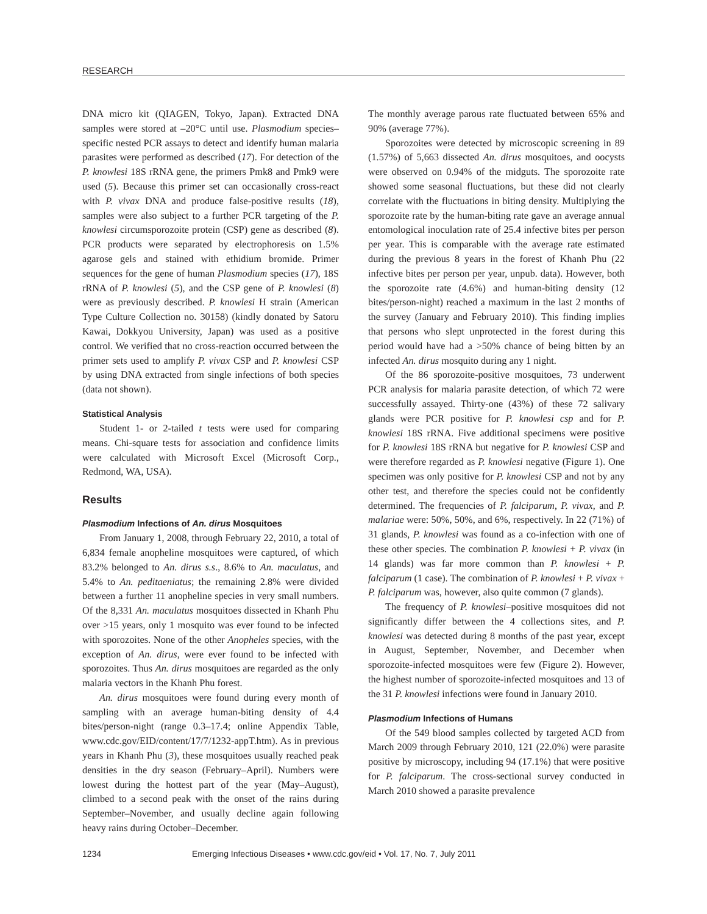RESEARCH
DNA micro kit (QIAGEN, Tokyo, Japan). Extracted DNA samples were stored at –20°C until use. Plasmodium species–specific nested PCR assays to detect and identify human malaria parasites were performed as described (17). For detection of the P. knowlesi 18S rRNA gene, the primers Pmk8 and Pmk9 were used (5). Because this primer set can occasionally cross-react with P. vivax DNA and produce false-positive results (18), samples were also subject to a further PCR targeting of the P. knowlesi circumsporozoite protein (CSP) gene as described (8). PCR products were separated by electrophoresis on 1.5% agarose gels and stained with ethidium bromide. Primer sequences for the gene of human Plasmodium species (17), 18S rRNA of P. knowlesi (5), and the CSP gene of P. knowlesi (8) were as previously described. P. knowlesi H strain (American Type Culture Collection no. 30158) (kindly donated by Satoru Kawai, Dokkyou University, Japan) was used as a positive control. We verified that no cross-reaction occurred between the primer sets used to amplify P. vivax CSP and P. knowlesi CSP by using DNA extracted from single infections of both species (data not shown).
Statistical Analysis
Student 1- or 2-tailed t tests were used for comparing means. Chi-square tests for association and confidence limits were calculated with Microsoft Excel (Microsoft Corp., Redmond, WA, USA).
Results
Plasmodium Infections of An. dirus Mosquitoes
From January 1, 2008, through February 22, 2010, a total of 6,834 female anopheline mosquitoes were captured, of which 83.2% belonged to An. dirus s.s., 8.6% to An. maculatus, and 5.4% to An. peditaeniatus; the remaining 2.8% were divided between a further 11 anopheline species in very small numbers. Of the 8,331 An. maculatus mosquitoes dissected in Khanh Phu over >15 years, only 1 mosquito was ever found to be infected with sporozoites. None of the other Anopheles species, with the exception of An. dirus, were ever found to be infected with sporozoites. Thus An. dirus mosquitoes are regarded as the only malaria vectors in the Khanh Phu forest.
An. dirus mosquitoes were found during every month of sampling with an average human-biting density of 4.4 bites/person-night (range 0.3–17.4; online Appendix Table, www.cdc.gov/EID/content/17/7/1232-appT.htm). As in previous years in Khanh Phu (3), these mosquitoes usually reached peak densities in the dry season (February–April). Numbers were lowest during the hottest part of the year (May–August), climbed to a second peak with the onset of the rains during September–November, and usually decline again following heavy rains during October–December.
The monthly average parous rate fluctuated between 65% and 90% (average 77%).
Sporozoites were detected by microscopic screening in 89 (1.57%) of 5,663 dissected An. dirus mosquitoes, and oocysts were observed on 0.94% of the midguts. The sporozoite rate showed some seasonal fluctuations, but these did not clearly correlate with the fluctuations in biting density. Multiplying the sporozoite rate by the human-biting rate gave an average annual entomological inoculation rate of 25.4 infective bites per person per year. This is comparable with the average rate estimated during the previous 8 years in the forest of Khanh Phu (22 infective bites per person per year, unpub. data). However, both the sporozoite rate (4.6%) and human-biting density (12 bites/person-night) reached a maximum in the last 2 months of the survey (January and February 2010). This finding implies that persons who slept unprotected in the forest during this period would have had a >50% chance of being bitten by an infected An. dirus mosquito during any 1 night.
Of the 86 sporozoite-positive mosquitoes, 73 underwent PCR analysis for malaria parasite detection, of which 72 were successfully assayed. Thirty-one (43%) of these 72 salivary glands were PCR positive for P. knowlesi csp and for P. knowlesi 18S rRNA. Five additional specimens were positive for P. knowlesi 18S rRNA but negative for P. knowlesi CSP and were therefore regarded as P. knowlesi negative (Figure 1). One specimen was only positive for P. knowlesi CSP and not by any other test, and therefore the species could not be confidently determined. The frequencies of P. falciparum, P. vivax, and P. malariae were: 50%, 50%, and 6%, respectively. In 22 (71%) of 31 glands, P. knowlesi was found as a co-infection with one of these other species. The combination P. knowlesi + P. vivax (in 14 glands) was far more common than P. knowlesi + P. falciparum (1 case). The combination of P. knowlesi + P. vivax + P. falciparum was, however, also quite common (7 glands).
The frequency of P. knowlesi–positive mosquitoes did not significantly differ between the 4 collections sites, and P. knowlesi was detected during 8 months of the past year, except in August, September, November, and December when sporozoite-infected mosquitoes were few (Figure 2). However, the highest number of sporozoite-infected mosquitoes and 13 of the 31 P. knowlesi infections were found in January 2010.
Plasmodium Infections of Humans
Of the 549 blood samples collected by targeted ACD from March 2009 through February 2010, 121 (22.0%) were parasite positive by microscopy, including 94 (17.1%) that were positive for P. falciparum. The cross-sectional survey conducted in March 2010 showed a parasite prevalence
1234 Emerging Infectious Diseases • www.cdc.gov/eid • Vol. 17, No. 7, July 2011